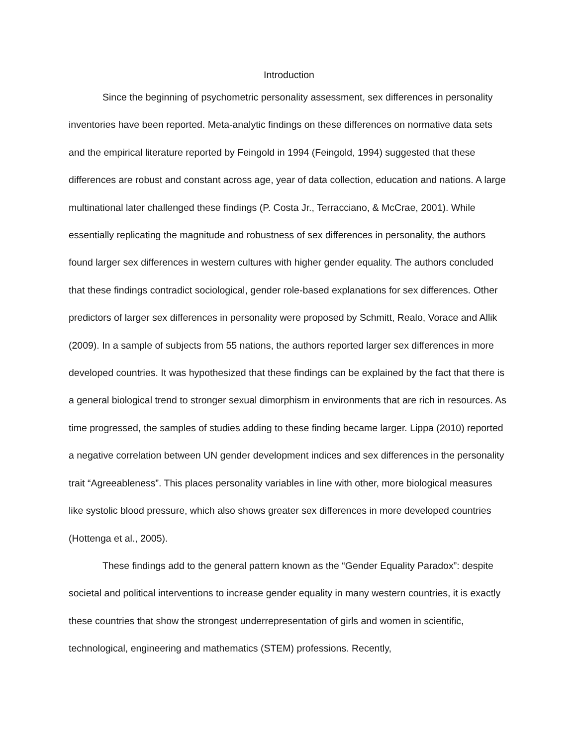Introduction
Since the beginning of psychometric personality assessment, sex differences in personality inventories have been reported. Meta-analytic findings on these differences on normative data sets and the empirical literature reported by Feingold in 1994 (Feingold, 1994) suggested that these differences are robust and constant across age, year of data collection, education and nations. A large multinational later challenged these findings (P. Costa Jr., Terracciano, & McCrae, 2001). While essentially replicating the magnitude and robustness of sex differences in personality, the authors found larger sex differences in western cultures with higher gender equality. The authors concluded that these findings contradict sociological, gender role-based explanations for sex differences. Other predictors of larger sex differences in personality were proposed by Schmitt, Realo, Vorace and Allik (2009). In a sample of subjects from 55 nations, the authors reported larger sex differences in more developed countries. It was hypothesized that these findings can be explained by the fact that there is a general biological trend to stronger sexual dimorphism in environments that are rich in resources. As time progressed, the samples of studies adding to these finding became larger. Lippa (2010) reported a negative correlation between UN gender development indices and sex differences in the personality trait “Agreeableness”. This places personality variables in line with other, more biological measures like systolic blood pressure, which also shows greater sex differences in more developed countries (Hottenga et al., 2005).
These findings add to the general pattern known as the “Gender Equality Paradox”: despite societal and political interventions to increase gender equality in many western countries, it is exactly these countries that show the strongest underrepresentation of girls and women in scientific, technological, engineering and mathematics (STEM) professions. Recently,